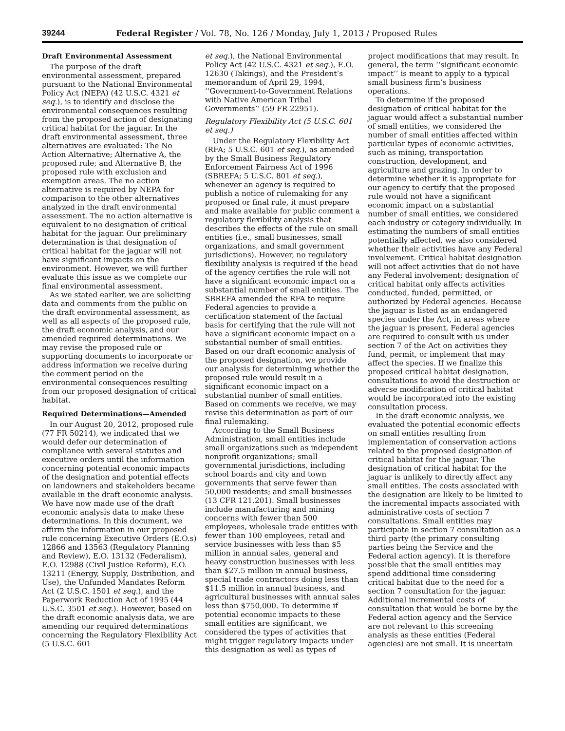39244 Federal Register / Vol. 78, No. 126 / Monday, July 1, 2013 / Proposed Rules
Draft Environmental Assessment
The purpose of the draft environmental assessment, prepared pursuant to the National Environmental Policy Act (NEPA) (42 U.S.C. 4321 et seq.), is to identify and disclose the environmental consequences resulting from the proposed action of designating critical habitat for the jaguar. In the draft environmental assessment, three alternatives are evaluated: The No Action Alternative; Alternative A, the proposed rule; and Alternative B, the proposed rule with exclusion and exemption areas. The no action alternative is required by NEPA for comparison to the other alternatives analyzed in the draft environmental assessment. The no action alternative is equivalent to no designation of critical habitat for the jaguar. Our preliminary determination is that designation of critical habitat for the jaguar will not have significant impacts on the environment. However, we will further evaluate this issue as we complete our final environmental assessment.
As we stated earlier, we are soliciting data and comments from the public on the draft environmental assessment, as well as all aspects of the proposed rule, the draft economic analysis, and our amended required determinations. We may revise the proposed rule or supporting documents to incorporate or address information we receive during the comment period on the environmental consequences resulting from our proposed designation of critical habitat.
Required Determinations—Amended
In our August 20, 2012, proposed rule (77 FR 50214), we indicated that we would defer our determination of compliance with several statutes and executive orders until the information concerning potential economic impacts of the designation and potential effects on landowners and stakeholders became available in the draft economic analysis. We have now made use of the draft economic analysis data to make these determinations. In this document, we affirm the information in our proposed rule concerning Executive Orders (E.O.s) 12866 and 13563 (Regulatory Planning and Review), E.O. 13132 (Federalism), E.O. 12988 (Civil Justice Reform), E.O. 13211 (Energy, Supply, Distribution, and Use), the Unfunded Mandates Reform Act (2 U.S.C. 1501 et seq.), and the Paperwork Reduction Act of 1995 (44 U.S.C. 3501 et seq.). However, based on the draft economic analysis data, we are amending our required determinations concerning the Regulatory Flexibility Act (5 U.S.C. 601
et seq.), the National Environmental Policy Act (42 U.S.C. 4321 et seq.), E.O. 12630 (Takings), and the President’s memorandum of April 29, 1994, ‘‘Government-to-Government Relations with Native American Tribal Governments’’ (59 FR 22951).
Regulatory Flexibility Act (5 U.S.C. 601 et seq.)
Under the Regulatory Flexibility Act (RFA; 5 U.S.C. 601 et seq.), as amended by the Small Business Regulatory Enforcement Fairness Act of 1996 (SBREFA; 5 U.S.C. 801 et seq.), whenever an agency is required to publish a notice of rulemaking for any proposed or final rule, it must prepare and make available for public comment a regulatory flexibility analysis that describes the effects of the rule on small entities (i.e., small businesses, small organizations, and small government jurisdictions). However, no regulatory flexibility analysis is required if the head of the agency certifies the rule will not have a significant economic impact on a substantial number of small entities. The SBREFA amended the RFA to require Federal agencies to provide a certification statement of the factual basis for certifying that the rule will not have a significant economic impact on a substantial number of small entities. Based on our draft economic analysis of the proposed designation, we provide our analysis for determining whether the proposed rule would result in a significant economic impact on a substantial number of small entities. Based on comments we receive, we may revise this determination as part of our final rulemaking.
According to the Small Business Administration, small entities include small organizations such as independent nonprofit organizations; small governmental jurisdictions, including school boards and city and town governments that serve fewer than 50,000 residents; and small businesses (13 CFR 121.201). Small businesses include manufacturing and mining concerns with fewer than 500 employees, wholesale trade entities with fewer than 100 employees, retail and service businesses with less than $5 million in annual sales, general and heavy construction businesses with less than $27.5 million in annual business, special trade contractors doing less than $11.5 million in annual business, and agricultural businesses with annual sales less than $750,000. To determine if potential economic impacts to these small entities are significant, we considered the types of activities that might trigger regulatory impacts under this designation as well as types of
project modifications that may result. In general, the term ‘‘significant economic impact’’ is meant to apply to a typical small business firm’s business operations.
To determine if the proposed designation of critical habitat for the jaguar would affect a substantial number of small entities, we considered the number of small entities affected within particular types of economic activities, such as mining, transportation construction, development, and agriculture and grazing. In order to determine whether it is appropriate for our agency to certify that the proposed rule would not have a significant economic impact on a substantial number of small entities, we considered each industry or category individually. In estimating the numbers of small entities potentially affected, we also considered whether their activities have any Federal involvement. Critical habitat designation will not affect activities that do not have any Federal involvement; designation of critical habitat only affects activities conducted, funded, permitted, or authorized by Federal agencies. Because the jaguar is listed as an endangered species under the Act, in areas where the jaguar is present, Federal agencies are required to consult with us under section 7 of the Act on activities they fund, permit, or implement that may affect the species. If we finalize this proposed critical habitat designation, consultations to avoid the destruction or adverse modification of critical habitat would be incorporated into the existing consultation process.
In the draft economic analysis, we evaluated the potential economic effects on small entities resulting from implementation of conservation actions related to the proposed designation of critical habitat for the jaguar. The designation of critical habitat for the jaguar is unlikely to directly affect any small entities. The costs associated with the designation are likely to be limited to the incremental impacts associated with administrative costs of section 7 consultations. Small entities may participate in section 7 consultation as a third party (the primary consulting parties being the Service and the Federal action agency). It is therefore possible that the small entities may spend additional time considering critical habitat due to the need for a section 7 consultation for the jaguar. Additional incremental costs of consultation that would be borne by the Federal action agency and the Service are not relevant to this screening analysis as these entities (Federal agencies) are not small. It is uncertain